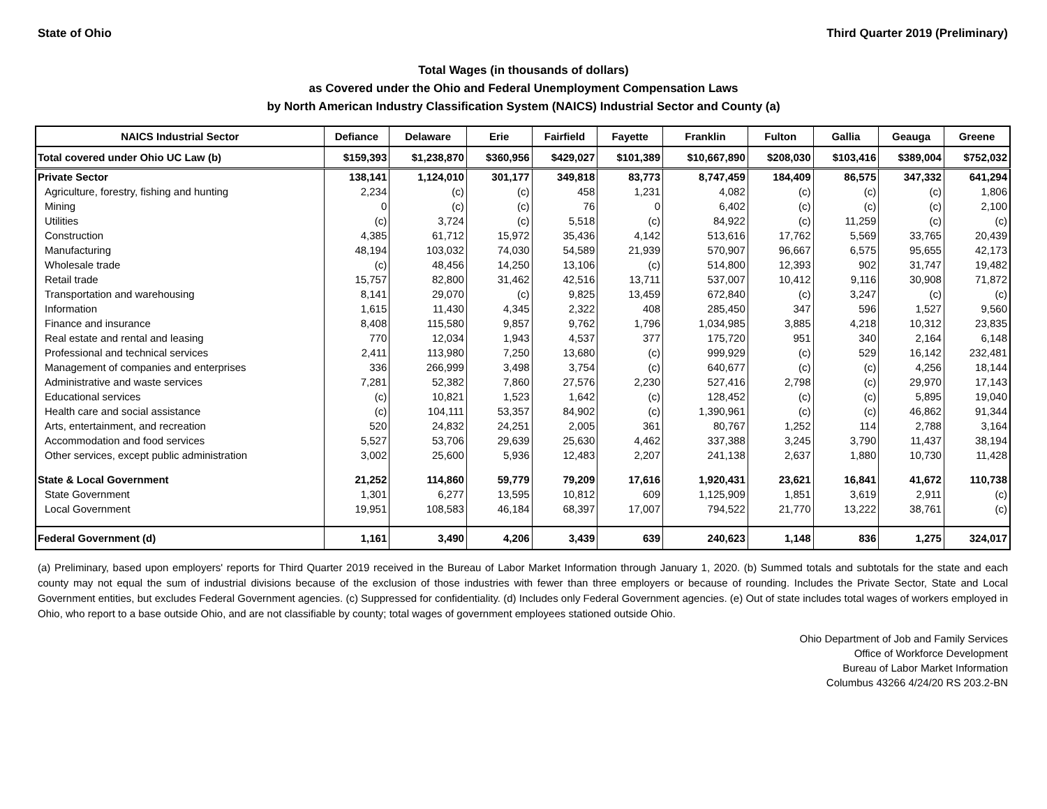State of Ohio Third Quarter 2019 (Preliminary)
Total Wages (in thousands of dollars)
as Covered under the Ohio and Federal Unemployment Compensation Laws
by North American Industry Classification System (NAICS) Industrial Sector and County (a)
| NAICS Industrial Sector | Defiance | Delaware | Erie | Fairfield | Fayette | Franklin | Fulton | Gallia | Geauga | Greene |
| --- | --- | --- | --- | --- | --- | --- | --- | --- | --- | --- |
| Total covered under Ohio UC Law (b) | $159,393 | $1,238,870 | $360,956 | $429,027 | $101,389 | $10,667,890 | $208,030 | $103,416 | $389,004 | $752,032 |
| Private Sector | 138,141 | 1,124,010 | 301,177 | 349,818 | 83,773 | 8,747,459 | 184,409 | 86,575 | 347,332 | 641,294 |
| Agriculture, forestry, fishing and hunting | 2,234 | (c) | (c) | 458 | 1,231 | 4,082 | (c) | (c) | (c) | 1,806 |
| Mining | 0 | (c) | (c) | 76 | 0 | 6,402 | (c) | (c) | (c) | 2,100 |
| Utilities | (c) | 3,724 | (c) | 5,518 | (c) | 84,922 | (c) | 11,259 | (c) | (c) |
| Construction | 4,385 | 61,712 | 15,972 | 35,436 | 4,142 | 513,616 | 17,762 | 5,569 | 33,765 | 20,439 |
| Manufacturing | 48,194 | 103,032 | 74,030 | 54,589 | 21,939 | 570,907 | 96,667 | 6,575 | 95,655 | 42,173 |
| Wholesale trade | (c) | 48,456 | 14,250 | 13,106 | (c) | 514,800 | 12,393 | 902 | 31,747 | 19,482 |
| Retail trade | 15,757 | 82,800 | 31,462 | 42,516 | 13,711 | 537,007 | 10,412 | 9,116 | 30,908 | 71,872 |
| Transportation and warehousing | 8,141 | 29,070 | (c) | 9,825 | 13,459 | 672,840 | (c) | 3,247 | (c) | (c) |
| Information | 1,615 | 11,430 | 4,345 | 2,322 | 408 | 285,450 | 347 | 596 | 1,527 | 9,560 |
| Finance and insurance | 8,408 | 115,580 | 9,857 | 9,762 | 1,796 | 1,034,985 | 3,885 | 4,218 | 10,312 | 23,835 |
| Real estate and rental and leasing | 770 | 12,034 | 1,943 | 4,537 | 377 | 175,720 | 951 | 340 | 2,164 | 6,148 |
| Professional and technical services | 2,411 | 113,980 | 7,250 | 13,680 | (c) | 999,929 | (c) | 529 | 16,142 | 232,481 |
| Management of companies and enterprises | 336 | 266,999 | 3,498 | 3,754 | (c) | 640,677 | (c) | (c) | 4,256 | 18,144 |
| Administrative and waste services | 7,281 | 52,382 | 7,860 | 27,576 | 2,230 | 527,416 | 2,798 | (c) | 29,970 | 17,143 |
| Educational services | (c) | 10,821 | 1,523 | 1,642 | (c) | 128,452 | (c) | (c) | 5,895 | 19,040 |
| Health care and social assistance | (c) | 104,111 | 53,357 | 84,902 | (c) | 1,390,961 | (c) | (c) | 46,862 | 91,344 |
| Arts, entertainment, and recreation | 520 | 24,832 | 24,251 | 2,005 | 361 | 80,767 | 1,252 | 114 | 2,788 | 3,164 |
| Accommodation and food services | 5,527 | 53,706 | 29,639 | 25,630 | 4,462 | 337,388 | 3,245 | 3,790 | 11,437 | 38,194 |
| Other services, except public administration | 3,002 | 25,600 | 5,936 | 12,483 | 2,207 | 241,138 | 2,637 | 1,880 | 10,730 | 11,428 |
| State & Local Government | 21,252 | 114,860 | 59,779 | 79,209 | 17,616 | 1,920,431 | 23,621 | 16,841 | 41,672 | 110,738 |
| State Government | 1,301 | 6,277 | 13,595 | 10,812 | 609 | 1,125,909 | 1,851 | 3,619 | 2,911 | (c) |
| Local Government | 19,951 | 108,583 | 46,184 | 68,397 | 17,007 | 794,522 | 21,770 | 13,222 | 38,761 | (c) |
| Federal Government (d) | 1,161 | 3,490 | 4,206 | 3,439 | 639 | 240,623 | 1,148 | 836 | 1,275 | 324,017 |
(a) Preliminary, based upon employers' reports for Third Quarter 2019 received in the Bureau of Labor Market Information through January 1, 2020. (b) Summed totals and subtotals for the state and each county may not equal the sum of industrial divisions because of the exclusion of those industries with fewer than three employers or because of rounding. Includes the Private Sector, State and Local Government entities, but excludes Federal Government agencies. (c) Suppressed for confidentiality. (d) Includes only Federal Government agencies. (e) Out of state includes total wages of workers employed in Ohio, who report to a base outside Ohio, and are not classifiable by county; total wages of government employees stationed outside Ohio.
Ohio Department of Job and Family Services
Office of Workforce Development
Bureau of Labor Market Information
Columbus 43266 4/24/20 RS 203.2-BN